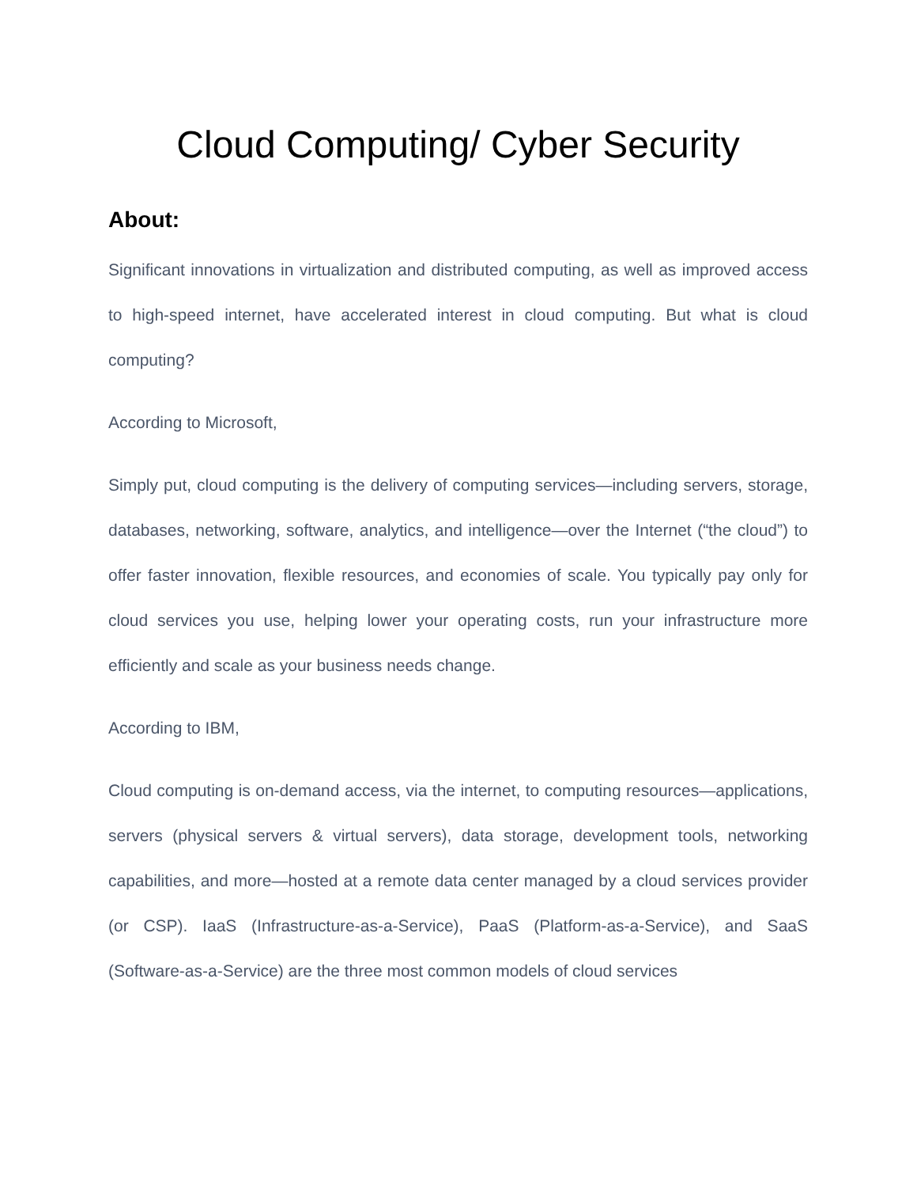Cloud Computing/ Cyber Security
About:
Significant innovations in virtualization and distributed computing, as well as improved access to high-speed internet, have accelerated interest in cloud computing. But what is cloud computing?
According to Microsoft,
Simply put, cloud computing is the delivery of computing services—including servers, storage, databases, networking, software, analytics, and intelligence—over the Internet (“the cloud”) to offer faster innovation, flexible resources, and economies of scale. You typically pay only for cloud services you use, helping lower your operating costs, run your infrastructure more efficiently and scale as your business needs change.
According to IBM,
Cloud computing is on-demand access, via the internet, to computing resources—applications, servers (physical servers & virtual servers), data storage, development tools, networking capabilities, and more—hosted at a remote data center managed by a cloud services provider (or CSP). IaaS (Infrastructure-as-a-Service), PaaS (Platform-as-a-Service), and SaaS (Software-as-a-Service) are the three most common models of cloud services